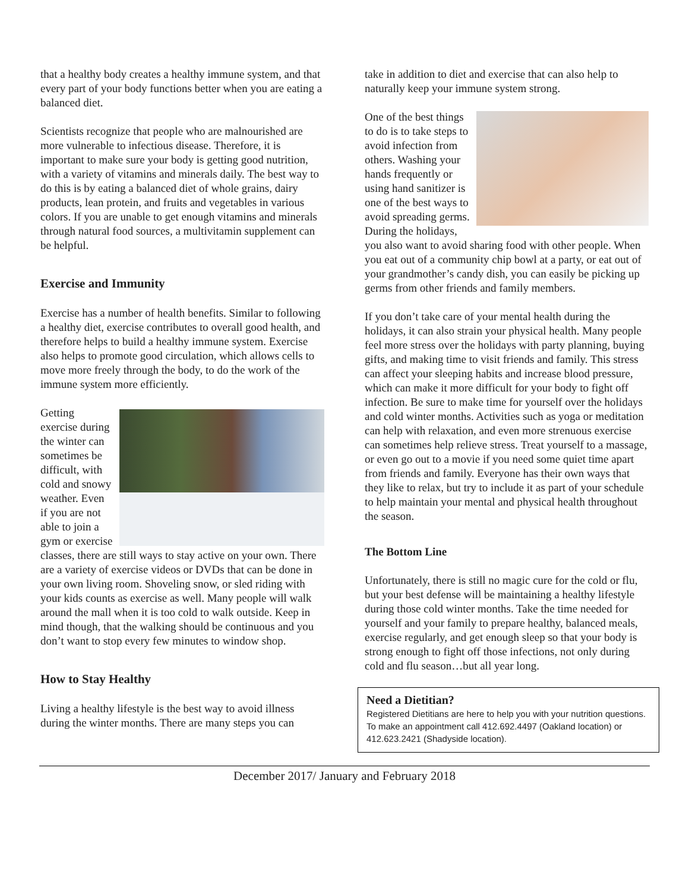that a healthy body creates a healthy immune system, and that every part of your body functions better when you are eating a balanced diet.
Scientists recognize that people who are malnourished are more vulnerable to infectious disease. Therefore, it is important to make sure your body is getting good nutrition, with a variety of vitamins and minerals daily. The best way to do this is by eating a balanced diet of whole grains, dairy products, lean protein, and fruits and vegetables in various colors. If you are unable to get enough vitamins and minerals through natural food sources, a multivitamin supplement can be helpful.
Exercise and Immunity
Exercise has a number of health benefits. Similar to following a healthy diet, exercise contributes to overall good health, and therefore helps to build a healthy immune system. Exercise also helps to promote good circulation, which allows cells to move more freely through the body, to do the work of the immune system more efficiently.
Getting exercise during the winter can sometimes be difficult, with cold and snowy weather. Even if you are not able to join a gym or exercise classes, there are still ways to stay active on your own. There are a variety of exercise videos or DVDs that can be done in your own living room. Shoveling snow, or sled riding with your kids counts as exercise as well. Many people will walk around the mall when it is too cold to walk outside. Keep in mind though, that the walking should be continuous and you don’t want to stop every few minutes to window shop.
How to Stay Healthy
Living a healthy lifestyle is the best way to avoid illness during the winter months. There are many steps you can
take in addition to diet and exercise that can also help to naturally keep your immune system strong.
One of the best things to do is to take steps to avoid infection from others. Washing your hands frequently or using hand sanitizer is one of the best ways to avoid spreading germs. During the holidays, you also want to avoid sharing food with other people. When you eat out of a community chip bowl at a party, or eat out of your grandmother’s candy dish, you can easily be picking up germs from other friends and family members.
If you don’t take care of your mental health during the holidays, it can also strain your physical health. Many people feel more stress over the holidays with party planning, buying gifts, and making time to visit friends and family. This stress can affect your sleeping habits and increase blood pressure, which can make it more difficult for your body to fight off infection. Be sure to make time for yourself over the holidays and cold winter months. Activities such as yoga or meditation can help with relaxation, and even more strenuous exercise can sometimes help relieve stress. Treat yourself to a massage, or even go out to a movie if you need some quiet time apart from friends and family. Everyone has their own ways that they like to relax, but try to include it as part of your schedule to help maintain your mental and physical health throughout the season.
The Bottom Line
Unfortunately, there is still no magic cure for the cold or flu, but your best defense will be maintaining a healthy lifestyle during those cold winter months. Take the time needed for yourself and your family to prepare healthy, balanced meals, exercise regularly, and get enough sleep so that your body is strong enough to fight off those infections, not only during cold and flu season…but all year long.
Need a Dietitian?
Registered Dietitians are here to help you with your nutrition questions. To make an appointment call 412.692.4497 (Oakland location) or 412.623.2421 (Shadyside location).
December 2017/ January and February 2018